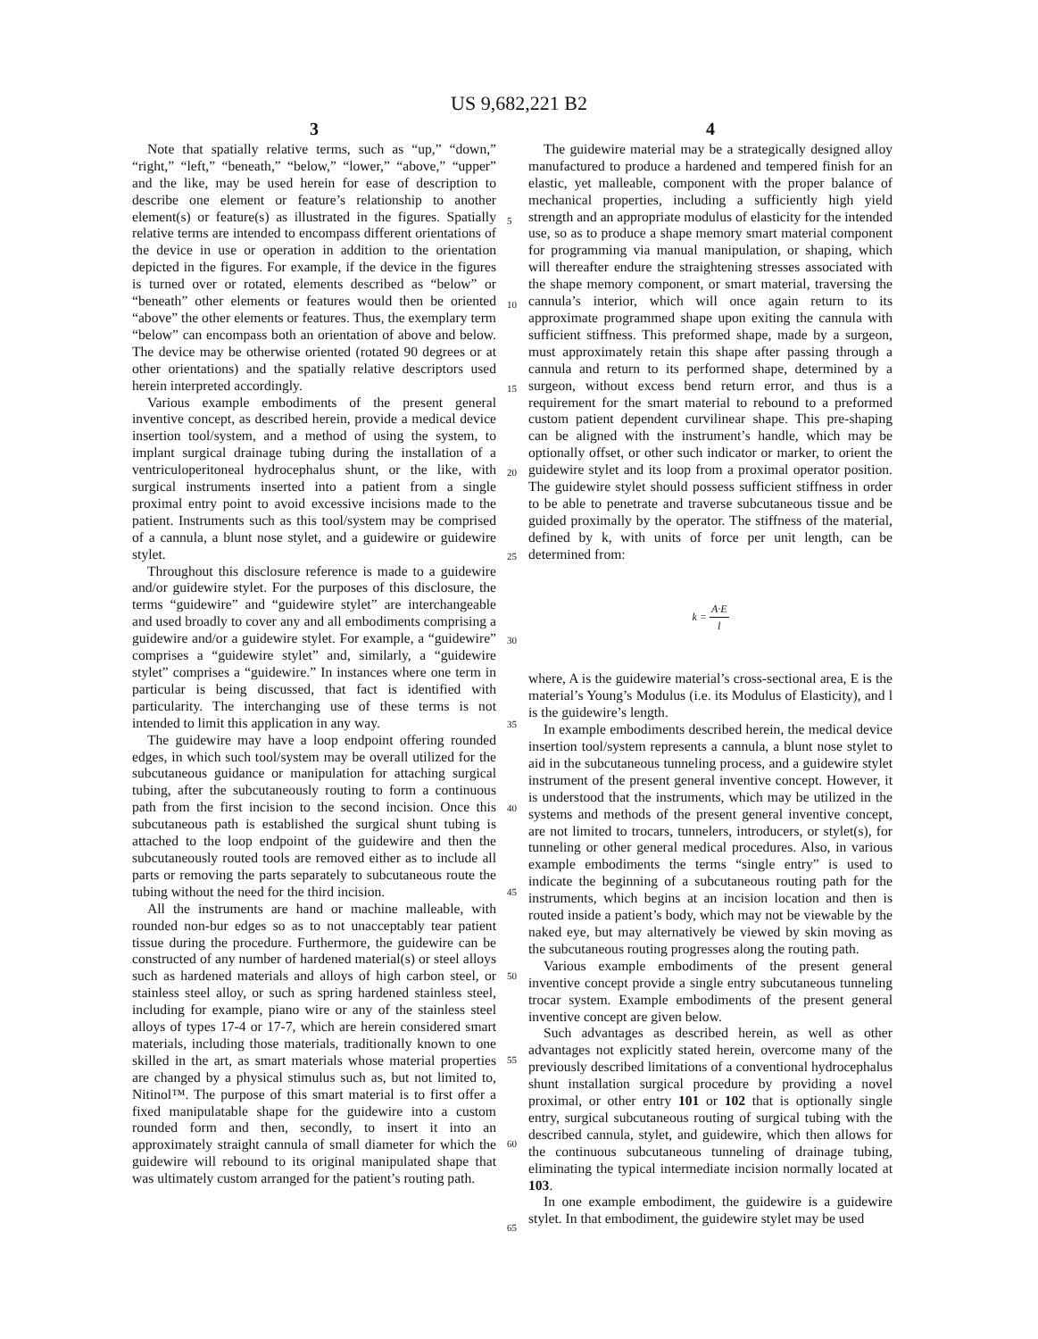US 9,682,221 B2
3
Note that spatially relative terms, such as “up,” “down,” “right,” “left,” “beneath,” “below,” “lower,” “above,” “upper” and the like, may be used herein for ease of description to describe one element or feature’s relationship to another element(s) or feature(s) as illustrated in the figures. Spatially relative terms are intended to encompass different orientations of the device in use or operation in addition to the orientation depicted in the figures. For example, if the device in the figures is turned over or rotated, elements described as “below” or “beneath” other elements or features would then be oriented “above” the other elements or features. Thus, the exemplary term “below” can encompass both an orientation of above and below. The device may be otherwise oriented (rotated 90 degrees or at other orientations) and the spatially relative descriptors used herein interpreted accordingly.
Various example embodiments of the present general inventive concept, as described herein, provide a medical device insertion tool/system, and a method of using the system, to implant surgical drainage tubing during the installation of a ventriculoperitoneal hydrocephalus shunt, or the like, with surgical instruments inserted into a patient from a single proximal entry point to avoid excessive incisions made to the patient. Instruments such as this tool/system may be comprised of a cannula, a blunt nose stylet, and a guidewire or guidewire stylet.
Throughout this disclosure reference is made to a guidewire and/or guidewire stylet. For the purposes of this disclosure, the terms “guidewire” and “guidewire stylet” are interchangeable and used broadly to cover any and all embodiments comprising a guidewire and/or a guidewire stylet. For example, a “guidewire” comprises a “guidewire stylet” and, similarly, a “guidewire stylet” comprises a “guidewire.” In instances where one term in particular is being discussed, that fact is identified with particularity. The interchanging use of these terms is not intended to limit this application in any way.
The guidewire may have a loop endpoint offering rounded edges, in which such tool/system may be overall utilized for the subcutaneous guidance or manipulation for attaching surgical tubing, after the subcutaneously routing to form a continuous path from the first incision to the second incision. Once this subcutaneous path is established the surgical shunt tubing is attached to the loop endpoint of the guidewire and then the subcutaneously routed tools are removed either as to include all parts or removing the parts separately to subcutaneous route the tubing without the need for the third incision.
All the instruments are hand or machine malleable, with rounded non-bur edges so as to not unacceptably tear patient tissue during the procedure. Furthermore, the guidewire can be constructed of any number of hardened material(s) or steel alloys such as hardened materials and alloys of high carbon steel, or stainless steel alloy, or such as spring hardened stainless steel, including for example, piano wire or any of the stainless steel alloys of types 17-4 or 17-7, which are herein considered smart materials, including those materials, traditionally known to one skilled in the art, as smart materials whose material properties are changed by a physical stimulus such as, but not limited to, Nitinol™. The purpose of this smart material is to first offer a fixed manipulatable shape for the guidewire into a custom rounded form and then, secondly, to insert it into an approximately straight cannula of small diameter for which the guidewire will rebound to its original manipulated shape that was ultimately custom arranged for the patient’s routing path.
4
The guidewire material may be a strategically designed alloy manufactured to produce a hardened and tempered finish for an elastic, yet malleable, component with the proper balance of mechanical properties, including a sufficiently high yield strength and an appropriate modulus of elasticity for the intended use, so as to produce a shape memory smart material component for programming via manual manipulation, or shaping, which will thereafter endure the straightening stresses associated with the shape memory component, or smart material, traversing the cannula’s interior, which will once again return to its approximate programmed shape upon exiting the cannula with sufficient stiffness. This preformed shape, made by a surgeon, must approximately retain this shape after passing through a cannula and return to its performed shape, determined by a surgeon, without excess bend return error, and thus is a requirement for the smart material to rebound to a preformed custom patient dependent curvilinear shape. This pre-shaping can be aligned with the instrument’s handle, which may be optionally offset, or other such indicator or marker, to orient the guidewire stylet and its loop from a proximal operator position. The guidewire stylet should possess sufficient stiffness in order to be able to penetrate and traverse subcutaneous tissue and be guided proximally by the operator. The stiffness of the material, defined by k, with units of force per unit length, can be determined from:
k = A·E l
where, A is the guidewire material’s cross-sectional area, E is the material’s Young’s Modulus (i.e. its Modulus of Elasticity), and l is the guidewire’s length.
In example embodiments described herein, the medical device insertion tool/system represents a cannula, a blunt nose stylet to aid in the subcutaneous tunneling process, and a guidewire stylet instrument of the present general inventive concept. However, it is understood that the instruments, which may be utilized in the systems and methods of the present general inventive concept, are not limited to trocars, tunnelers, introducers, or stylet(s), for tunneling or other general medical procedures. Also, in various example embodiments the terms “single entry” is used to indicate the beginning of a subcutaneous routing path for the instruments, which begins at an incision location and then is routed inside a patient’s body, which may not be viewable by the naked eye, but may alternatively be viewed by skin moving as the subcutaneous routing progresses along the routing path.
Various example embodiments of the present general inventive concept provide a single entry subcutaneous tunneling trocar system. Example embodiments of the present general inventive concept are given below.
Such advantages as described herein, as well as other advantages not explicitly stated herein, overcome many of the previously described limitations of a conventional hydrocephalus shunt installation surgical procedure by providing a novel proximal, or other entry 101 or 102 that is optionally single entry, surgical subcutaneous routing of surgical tubing with the described cannula, stylet, and guidewire, which then allows for the continuous subcutaneous tunneling of drainage tubing, eliminating the typical intermediate incision normally located at 103.
In one example embodiment, the guidewire is a guidewire stylet. In that embodiment, the guidewire stylet may be used
5
10
15
20
25
30
35
40
45
50
55
60
65